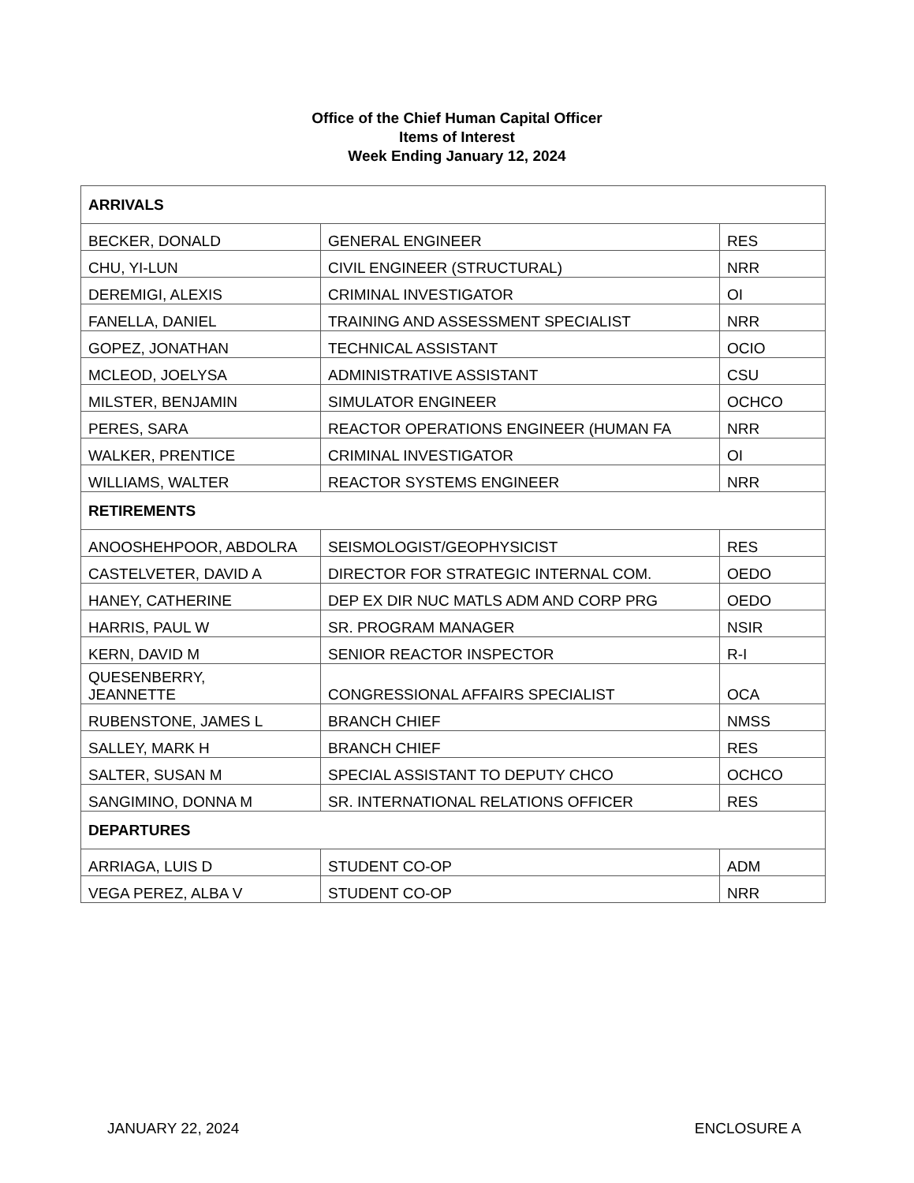Office of the Chief Human Capital Officer
Items of Interest
Week Ending January 12, 2024
| ARRIVALS | | |
| BECKER, DONALD | GENERAL ENGINEER | RES |
| CHU, YI-LUN | CIVIL ENGINEER (STRUCTURAL) | NRR |
| DEREMIGI, ALEXIS | CRIMINAL INVESTIGATOR | OI |
| FANELLA, DANIEL | TRAINING AND ASSESSMENT SPECIALIST | NRR |
| GOPEZ, JONATHAN | TECHNICAL ASSISTANT | OCIO |
| MCLEOD, JOELYSA | ADMINISTRATIVE ASSISTANT | CSU |
| MILSTER, BENJAMIN | SIMULATOR ENGINEER | OCHCO |
| PERES, SARA | REACTOR OPERATIONS ENGINEER (HUMAN FA | NRR |
| WALKER, PRENTICE | CRIMINAL INVESTIGATOR | OI |
| WILLIAMS, WALTER | REACTOR SYSTEMS ENGINEER | NRR |
| RETIREMENTS | | |
| ANOOSHEHPOOR, ABDOLRA | SEISMOLOGIST/GEOPHYSICIST | RES |
| CASTELVETER, DAVID A | DIRECTOR FOR STRATEGIC INTERNAL COM. | OEDO |
| HANEY, CATHERINE | DEP EX DIR NUC MATLS ADM AND CORP PRG | OEDO |
| HARRIS, PAUL W | SR. PROGRAM MANAGER | NSIR |
| KERN, DAVID M | SENIOR REACTOR INSPECTOR | R-I |
| QUESENBERRY, JEANNETTE | CONGRESSIONAL AFFAIRS SPECIALIST | OCA |
| RUBENSTONE, JAMES L | BRANCH CHIEF | NMSS |
| SALLEY, MARK H | BRANCH CHIEF | RES |
| SALTER, SUSAN M | SPECIAL ASSISTANT TO DEPUTY CHCO | OCHCO |
| SANGIMINO, DONNA M | SR. INTERNATIONAL RELATIONS OFFICER | RES |
| DEPARTURES | | |
| ARRIAGA, LUIS D | STUDENT CO-OP | ADM |
| VEGA PEREZ, ALBA V | STUDENT CO-OP | NRR |
JANUARY 22, 2024 ENCLOSURE A